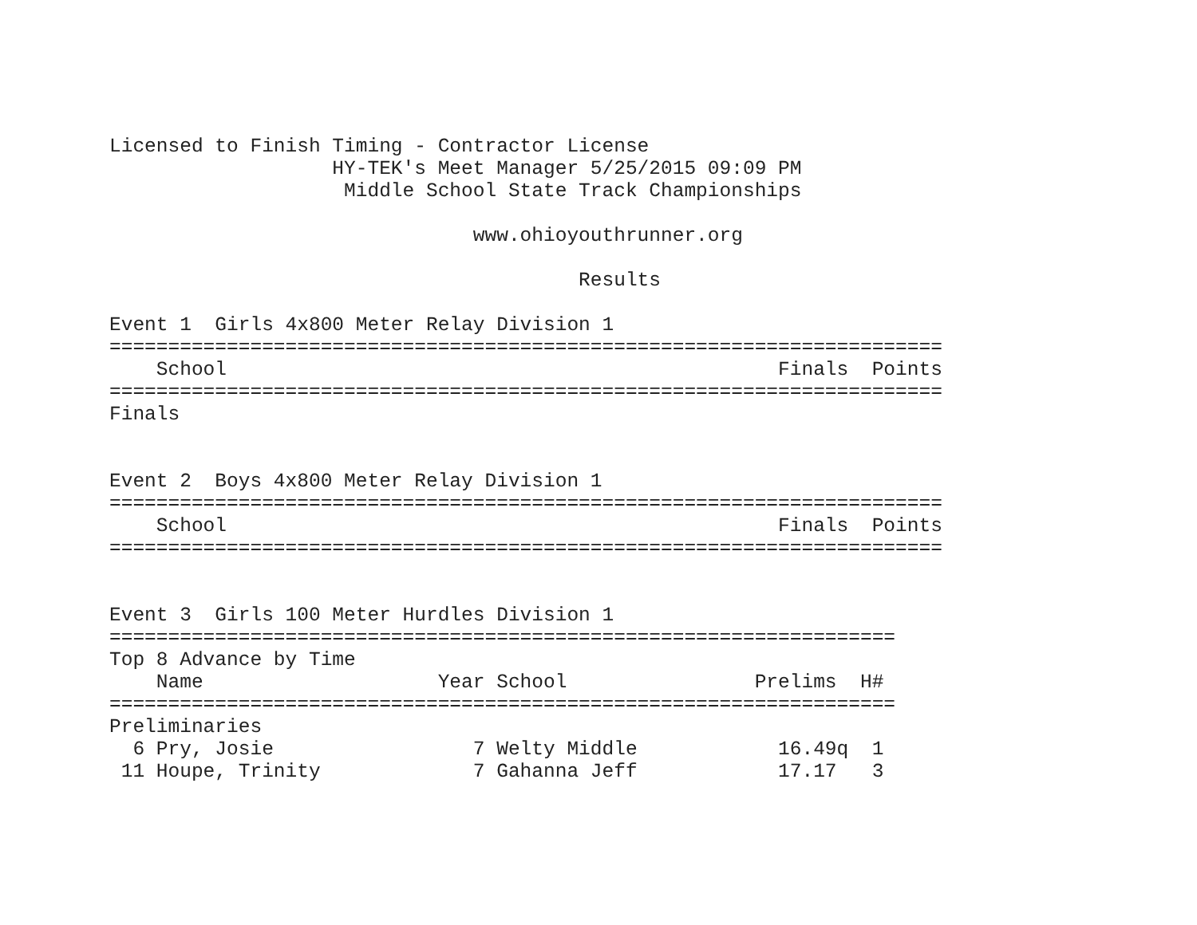Licensed to Finish Timing - Contractor License
                   HY-TEK's Meet Manager 5/25/2015 09:09 PM
                    Middle School State Track Championships

                               www.ohioyouthrunner.org

                                        Results

Event 1  Girls 4x800 Meter Relay Division 1
=======================================================================
    School                                               Finals  Points
=======================================================================
Finals


Event 2  Boys 4x800 Meter Relay Division 1
=======================================================================
    School                                               Finals  Points
=======================================================================


Event 3  Girls 100 Meter Hurdles Division 1
===================================================================
Top 8 Advance by Time
    Name                    Year School                Prelims  H#
===================================================================
Preliminaries
  6 Pry, Josie                 7 Welty Middle            16.49q  1
 11 Houpe, Trinity             7 Gahanna Jeff            17.17   3